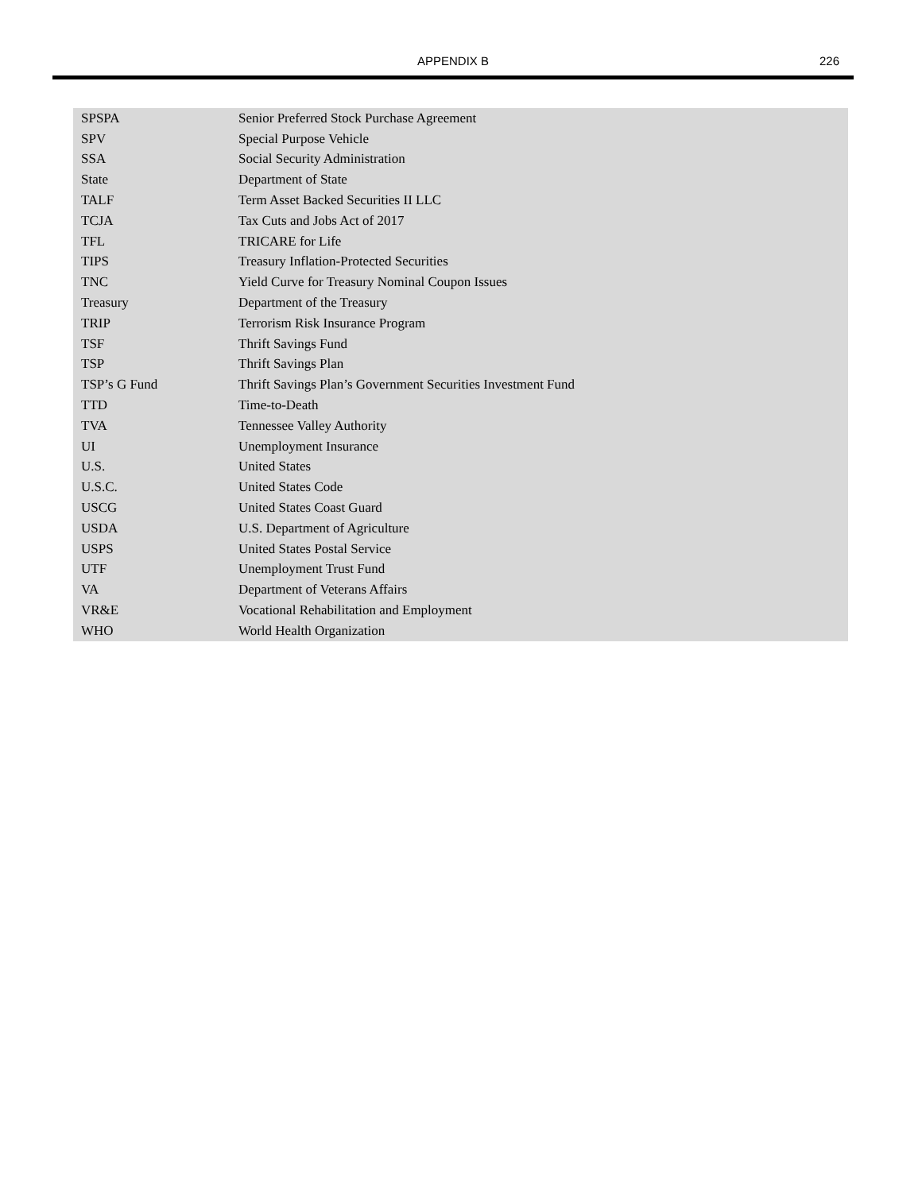APPENDIX B
226
| SPSPA | Senior Preferred Stock Purchase Agreement |
| SPV | Special Purpose Vehicle |
| SSA | Social Security Administration |
| State | Department of State |
| TALF | Term Asset Backed Securities II LLC |
| TCJA | Tax Cuts and Jobs Act of 2017 |
| TFL | TRICARE for Life |
| TIPS | Treasury Inflation-Protected Securities |
| TNC | Yield Curve for Treasury Nominal Coupon Issues |
| Treasury | Department of the Treasury |
| TRIP | Terrorism Risk Insurance Program |
| TSF | Thrift Savings Fund |
| TSP | Thrift Savings Plan |
| TSP’s G Fund | Thrift Savings Plan’s Government Securities Investment Fund |
| TTD | Time-to-Death |
| TVA | Tennessee Valley Authority |
| UI | Unemployment Insurance |
| U.S. | United States |
| U.S.C. | United States Code |
| USCG | United States Coast Guard |
| USDA | U.S. Department of Agriculture |
| USPS | United States Postal Service |
| UTF | Unemployment Trust Fund |
| VA | Department of Veterans Affairs |
| VR&E | Vocational Rehabilitation and Employment |
| WHO | World Health Organization |